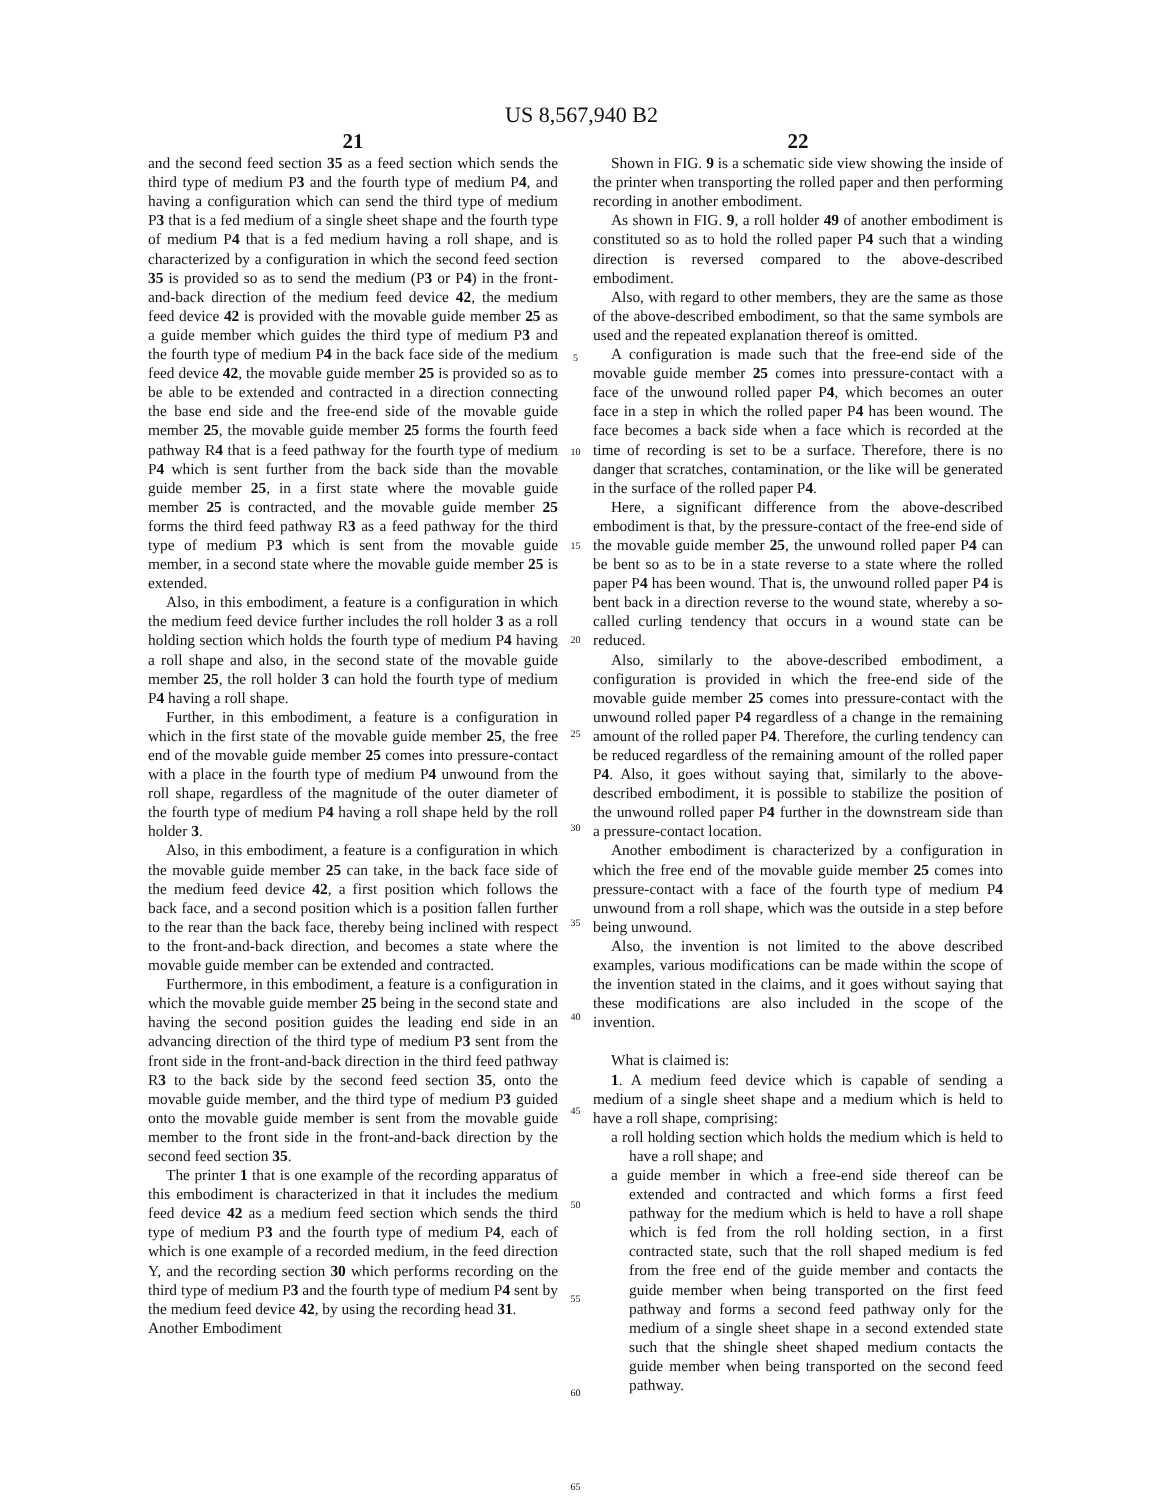US 8,567,940 B2
21
and the second feed section 35 as a feed section which sends the third type of medium P3 and the fourth type of medium P4, and having a configuration which can send the third type of medium P3 that is a fed medium of a single sheet shape and the fourth type of medium P4 that is a fed medium having a roll shape, and is characterized by a configuration in which the second feed section 35 is provided so as to send the medium (P3 or P4) in the front-and-back direction of the medium feed device 42, the medium feed device 42 is provided with the movable guide member 25 as a guide member which guides the third type of medium P3 and the fourth type of medium P4 in the back face side of the medium feed device 42, the movable guide member 25 is provided so as to be able to be extended and contracted in a direction connecting the base end side and the free-end side of the movable guide member 25, the movable guide member 25 forms the fourth feed pathway R4 that is a feed pathway for the fourth type of medium P4 which is sent further from the back side than the movable guide member 25, in a first state where the movable guide member 25 is contracted, and the movable guide member 25 forms the third feed pathway R3 as a feed pathway for the third type of medium P3 which is sent from the movable guide member, in a second state where the movable guide member 25 is extended.
Also, in this embodiment, a feature is a configuration in which the medium feed device further includes the roll holder 3 as a roll holding section which holds the fourth type of medium P4 having a roll shape and also, in the second state of the movable guide member 25, the roll holder 3 can hold the fourth type of medium P4 having a roll shape.
Further, in this embodiment, a feature is a configuration in which in the first state of the movable guide member 25, the free end of the movable guide member 25 comes into pressure-contact with a place in the fourth type of medium P4 unwound from the roll shape, regardless of the magnitude of the outer diameter of the fourth type of medium P4 having a roll shape held by the roll holder 3.
Also, in this embodiment, a feature is a configuration in which the movable guide member 25 can take, in the back face side of the medium feed device 42, a first position which follows the back face, and a second position which is a position fallen further to the rear than the back face, thereby being inclined with respect to the front-and-back direction, and becomes a state where the movable guide member can be extended and contracted.
Furthermore, in this embodiment, a feature is a configuration in which the movable guide member 25 being in the second state and having the second position guides the leading end side in an advancing direction of the third type of medium P3 sent from the front side in the front-and-back direction in the third feed pathway R3 to the back side by the second feed section 35, onto the movable guide member, and the third type of medium P3 guided onto the movable guide member is sent from the movable guide member to the front side in the front-and-back direction by the second feed section 35.
The printer 1 that is one example of the recording apparatus of this embodiment is characterized in that it includes the medium feed device 42 as a medium feed section which sends the third type of medium P3 and the fourth type of medium P4, each of which is one example of a recorded medium, in the feed direction Y, and the recording section 30 which performs recording on the third type of medium P3 and the fourth type of medium P4 sent by the medium feed device 42, by using the recording head 31.
Another Embodiment
5
10
15
20
25
30
35
40
45
50
55
60
65
22
Shown in FIG. 9 is a schematic side view showing the inside of the printer when transporting the rolled paper and then performing recording in another embodiment.
As shown in FIG. 9, a roll holder 49 of another embodiment is constituted so as to hold the rolled paper P4 such that a winding direction is reversed compared to the above-described embodiment.
Also, with regard to other members, they are the same as those of the above-described embodiment, so that the same symbols are used and the repeated explanation thereof is omitted.
A configuration is made such that the free-end side of the movable guide member 25 comes into pressure-contact with a face of the unwound rolled paper P4, which becomes an outer face in a step in which the rolled paper P4 has been wound. The face becomes a back side when a face which is recorded at the time of recording is set to be a surface. Therefore, there is no danger that scratches, contamination, or the like will be generated in the surface of the rolled paper P4.
Here, a significant difference from the above-described embodiment is that, by the pressure-contact of the free-end side of the movable guide member 25, the unwound rolled paper P4 can be bent so as to be in a state reverse to a state where the rolled paper P4 has been wound. That is, the unwound rolled paper P4 is bent back in a direction reverse to the wound state, whereby a so-called curling tendency that occurs in a wound state can be reduced.
Also, similarly to the above-described embodiment, a configuration is provided in which the free-end side of the movable guide member 25 comes into pressure-contact with the unwound rolled paper P4 regardless of a change in the remaining amount of the rolled paper P4. Therefore, the curling tendency can be reduced regardless of the remaining amount of the rolled paper P4. Also, it goes without saying that, similarly to the above-described embodiment, it is possible to stabilize the position of the unwound rolled paper P4 further in the downstream side than a pressure-contact location.
Another embodiment is characterized by a configuration in which the free end of the movable guide member 25 comes into pressure-contact with a face of the fourth type of medium P4 unwound from a roll shape, which was the outside in a step before being unwound.
Also, the invention is not limited to the above described examples, various modifications can be made within the scope of the invention stated in the claims, and it goes without saying that these modifications are also included in the scope of the invention.
What is claimed is:
1. A medium feed device which is capable of sending a medium of a single sheet shape and a medium which is held to have a roll shape, comprising:
a roll holding section which holds the medium which is held to have a roll shape; and
a guide member in which a free-end side thereof can be extended and contracted and which forms a first feed pathway for the medium which is held to have a roll shape which is fed from the roll holding section, in a first contracted state, such that the roll shaped medium is fed from the free end of the guide member and contacts the guide member when being transported on the first feed pathway and forms a second feed pathway only for the medium of a single sheet shape in a second extended state such that the shingle sheet shaped medium contacts the guide member when being transported on the second feed pathway.